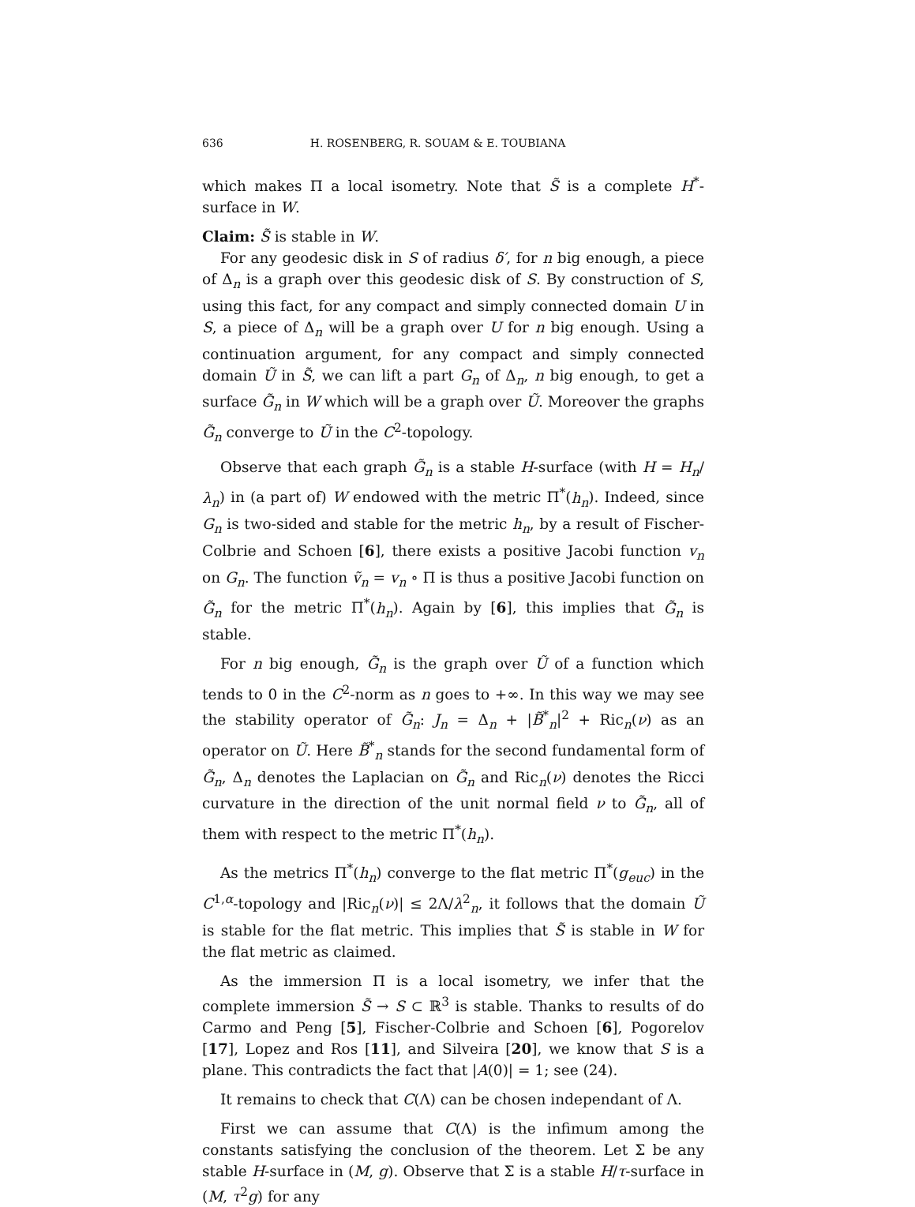636 H. ROSENBERG, R. SOUAM & E. TOUBIANA
which makes Π a local isometry. Note that S̃ is a complete H<sup>*</sup>-surface in W.
Claim: S̃ is stable in W.
For any geodesic disk in S of radius δ′, for n big enough, a piece of Δ<sub>n</sub> is a graph over this geodesic disk of S. By construction of S, using this fact, for any compact and simply connected domain U in S, a piece of Δ<sub>n</sub> will be a graph over U for n big enough. Using a continuation argument, for any compact and simply connected domain Ũ in S̃, we can lift a part G<sub>n</sub> of Δ<sub>n</sub>, n big enough, to get a surface G̃<sub>n</sub> in W which will be a graph over Ũ. Moreover the graphs G̃<sub>n</sub> converge to Ũ in the C<sup>2</sup>-topology.
Observe that each graph G̃<sub>n</sub> is a stable H-surface (with H = H<sub>n</sub>/λ<sub>n</sub>) in (a part of) W endowed with the metric Π<sup>*</sup>(h<sub>n</sub>). Indeed, since G<sub>n</sub> is two-sided and stable for the metric h<sub>n</sub>, by a result of Fischer-Colbrie and Schoen [6], there exists a positive Jacobi function v<sub>n</sub> on G<sub>n</sub>. The function ṽ<sub>n</sub> = v<sub>n</sub> ∘ Π is thus a positive Jacobi function on G̃<sub>n</sub> for the metric Π<sup>*</sup>(h<sub>n</sub>). Again by [6], this implies that G̃<sub>n</sub> is stable.
For n big enough, G̃<sub>n</sub> is the graph over Ũ of a function which tends to 0 in the C<sup>2</sup>-norm as n goes to +∞. In this way we may see the stability operator of G̃<sub>n</sub>: J<sub>n</sub> = Δ<sub>n</sub> + |B̃<sup>*</sup><sub>n</sub>|<sup>2</sup> + Ric<sub>n</sub>(ν) as an operator on Ũ. Here B̃<sup>*</sup><sub>n</sub> stands for the second fundamental form of G̃<sub>n</sub>, Δ<sub>n</sub> denotes the Laplacian on G̃<sub>n</sub> and Ric<sub>n</sub>(ν) denotes the Ricci curvature in the direction of the unit normal field ν to G̃<sub>n</sub>, all of them with respect to the metric Π<sup>*</sup>(h<sub>n</sub>).
As the metrics Π<sup>*</sup>(h<sub>n</sub>) converge to the flat metric Π<sup>*</sup>(g<sub>euc</sub>) in the C<sup>1,α</sup>-topology and |Ric<sub>n</sub>(ν)| ≤ 2Λ/λ<sup>2</sup><sub>n</sub>, it follows that the domain Ũ is stable for the flat metric. This implies that S̃ is stable in W for the flat metric as claimed.
As the immersion Π is a local isometry, we infer that the complete immersion S̃ → S ⊂ ℝ<sup>3</sup> is stable. Thanks to results of do Carmo and Peng [5], Fischer-Colbrie and Schoen [6], Pogorelov [17], Lopez and Ros [11], and Silveira [20], we know that S is a plane. This contradicts the fact that |A(0)| = 1; see (24).
It remains to check that C(Λ) can be chosen independant of Λ.
First we can assume that C(Λ) is the infimum among the constants satisfying the conclusion of the theorem. Let Σ be any stable H-surface in (M, g). Observe that Σ is a stable H/τ-surface in (M, τ<sup>2</sup>g) for any